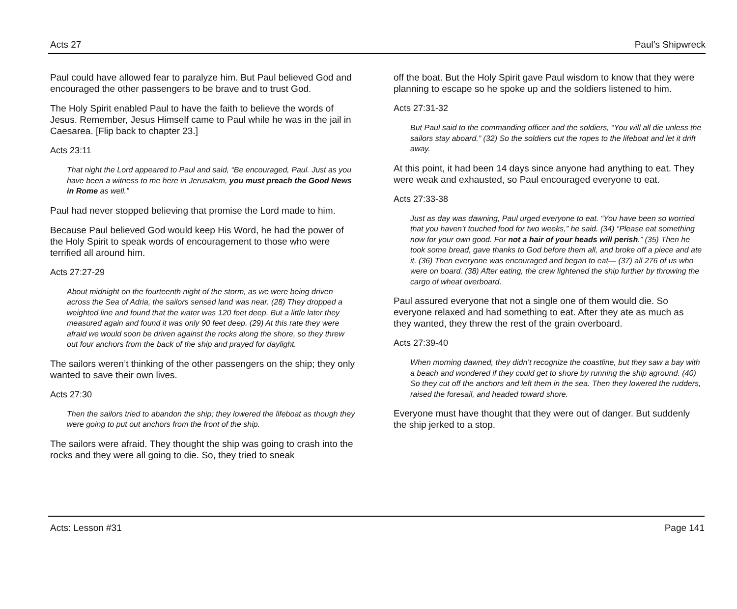Acts 27 Paul’s Shipwreck
Paul could have allowed fear to paralyze him. But Paul believed God and encouraged the other passengers to be brave and to trust God.
The Holy Spirit enabled Paul to have the faith to believe the words of Jesus. Remember, Jesus Himself came to Paul while he was in the jail in Caesarea. [Flip back to chapter 23.]
Acts 23:11
That night the Lord appeared to Paul and said, “Be encouraged, Paul. Just as you have been a witness to me here in Jerusalem, you must preach the Good News in Rome as well.”
Paul had never stopped believing that promise the Lord made to him.
Because Paul believed God would keep His Word, he had the power of the Holy Spirit to speak words of encouragement to those who were terrified all around him.
Acts 27:27-29
About midnight on the fourteenth night of the storm, as we were being driven across the Sea of Adria, the sailors sensed land was near. (28) They dropped a weighted line and found that the water was 120 feet deep. But a little later they measured again and found it was only 90 feet deep. (29) At this rate they were afraid we would soon be driven against the rocks along the shore, so they threw out four anchors from the back of the ship and prayed for daylight.
The sailors weren’t thinking of the other passengers on the ship; they only wanted to save their own lives.
Acts 27:30
Then the sailors tried to abandon the ship; they lowered the lifeboat as though they were going to put out anchors from the front of the ship.
The sailors were afraid. They thought the ship was going to crash into the rocks and they were all going to die. So, they tried to sneak
off the boat. But the Holy Spirit gave Paul wisdom to know that they were planning to escape so he spoke up and the soldiers listened to him.
Acts 27:31-32
But Paul said to the commanding officer and the soldiers, “You will all die unless the sailors stay aboard.” (32) So the soldiers cut the ropes to the lifeboat and let it drift away.
At this point, it had been 14 days since anyone had anything to eat. They were weak and exhausted, so Paul encouraged everyone to eat.
Acts 27:33-38
Just as day was dawning, Paul urged everyone to eat. “You have been so worried that you haven’t touched food for two weeks,” he said. (34) “Please eat something now for your own good. For not a hair of your heads will perish.” (35) Then he took some bread, gave thanks to God before them all, and broke off a piece and ate it. (36) Then everyone was encouraged and began to eat— (37) all 276 of us who were on board. (38) After eating, the crew lightened the ship further by throwing the cargo of wheat overboard.
Paul assured everyone that not a single one of them would die. So everyone relaxed and had something to eat. After they ate as much as they wanted, they threw the rest of the grain overboard.
Acts 27:39-40
When morning dawned, they didn’t recognize the coastline, but they saw a bay with a beach and wondered if they could get to shore by running the ship aground. (40) So they cut off the anchors and left them in the sea. Then they lowered the rudders, raised the foresail, and headed toward shore.
Everyone must have thought that they were out of danger. But suddenly the ship jerked to a stop.
Acts: Lesson #31 Page 141